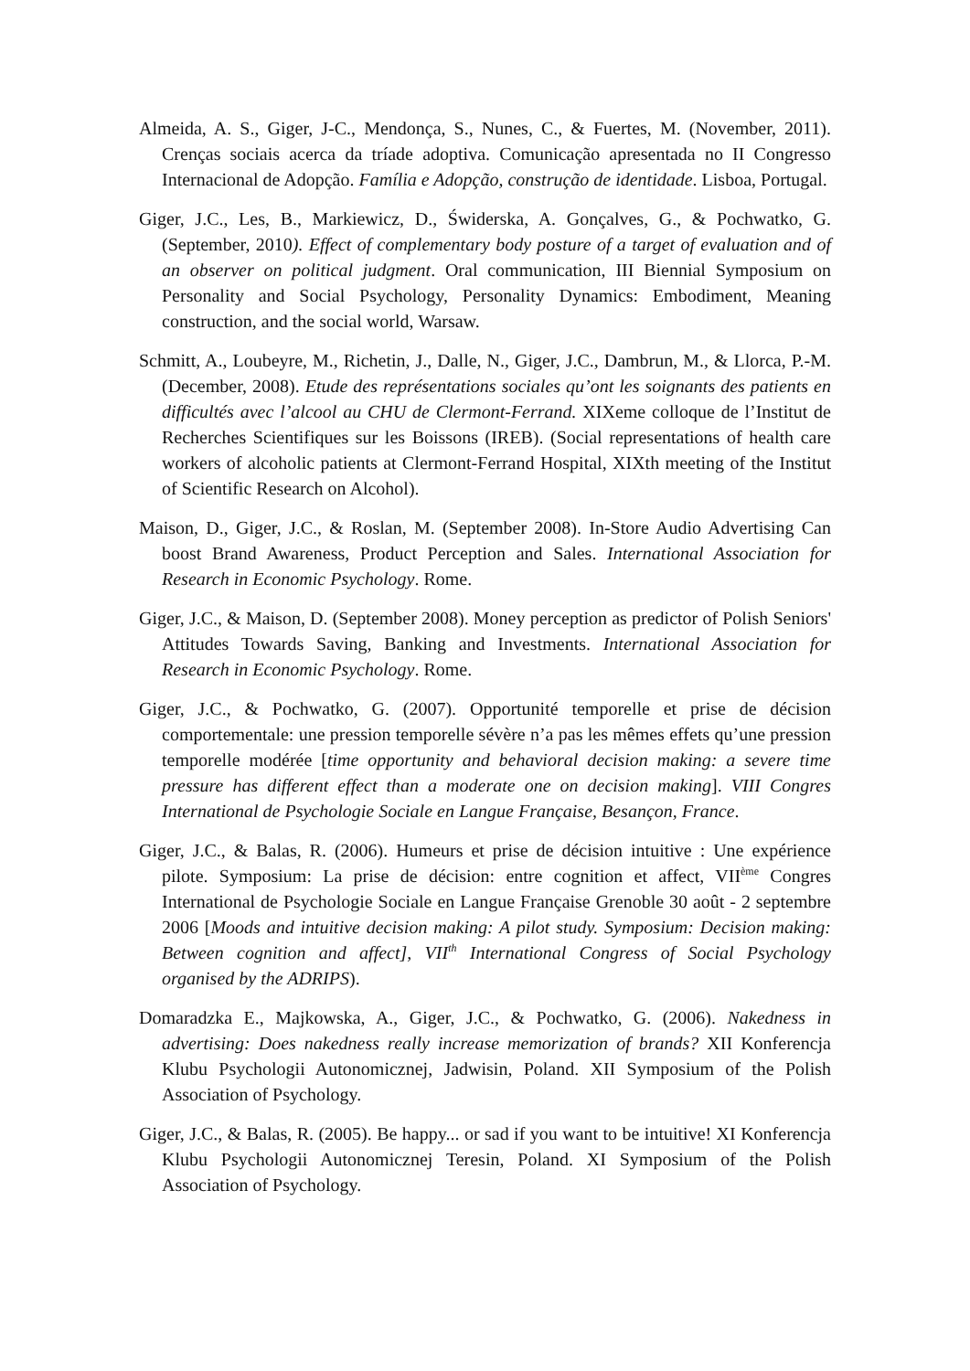Almeida, A. S., Giger, J-C., Mendonça, S., Nunes, C., & Fuertes, M. (November, 2011). Crenças sociais acerca da tríade adoptiva. Comunicação apresentada no II Congresso Internacional de Adopção. Família e Adopção, construção de identidade. Lisboa, Portugal.
Giger, J.C., Les, B., Markiewicz, D., Świderska, A. Gonçalves, G., & Pochwatko, G. (September, 2010). Effect of complementary body posture of a target of evaluation and of an observer on political judgment. Oral communication, III Biennial Symposium on Personality and Social Psychology, Personality Dynamics: Embodiment, Meaning construction, and the social world, Warsaw.
Schmitt, A., Loubeyre, M., Richetin, J., Dalle, N., Giger, J.C., Dambrun, M., & Llorca, P.-M. (December, 2008). Etude des représentations sociales qu’ont les soignants des patients en difficultés avec l’alcool au CHU de Clermont-Ferrand. XIXeme colloque de l’Institut de Recherches Scientifiques sur les Boissons (IREB). (Social representations of health care workers of alcoholic patients at Clermont-Ferrand Hospital, XIXth meeting of the Institut of Scientific Research on Alcohol).
Maison, D., Giger, J.C., & Roslan, M. (September 2008). In-Store Audio Advertising Can boost Brand Awareness, Product Perception and Sales. International Association for Research in Economic Psychology. Rome.
Giger, J.C., & Maison, D. (September 2008). Money perception as predictor of Polish Seniors' Attitudes Towards Saving, Banking and Investments. International Association for Research in Economic Psychology. Rome.
Giger, J.C., & Pochwatko, G. (2007). Opportunité temporelle et prise de décision comportementale: une pression temporelle sévère n’a pas les mêmes effets qu’une pression temporelle modérée [time opportunity and behavioral decision making: a severe time pressure has different effect than a moderate one on decision making]. VIII Congres International de Psychologie Sociale en Langue Française, Besançon, France.
Giger, J.C., & Balas, R. (2006). Humeurs et prise de décision intuitive : Une expérience pilote. Symposium: La prise de décision: entre cognition et affect, VII<sup>ème</sup> Congres International de Psychologie Sociale en Langue Française Grenoble 30 août - 2 septembre 2006 [Moods and intuitive decision making: A pilot study. Symposium: Decision making: Between cognition and affect], VII<sup>th</sup> International Congress of Social Psychology organised by the ADRIPS).
Domaradzka E., Majkowska, A., Giger, J.C., & Pochwatko, G. (2006). Nakedness in advertising: Does nakedness really increase memorization of brands? XII Konferencja Klubu Psychologii Autonomicznej, Jadwisin, Poland. XII Symposium of the Polish Association of Psychology.
Giger, J.C., & Balas, R. (2005). Be happy... or sad if you want to be intuitive! XI Konferencja Klubu Psychologii Autonomicznej Teresin, Poland. XI Symposium of the Polish Association of Psychology.